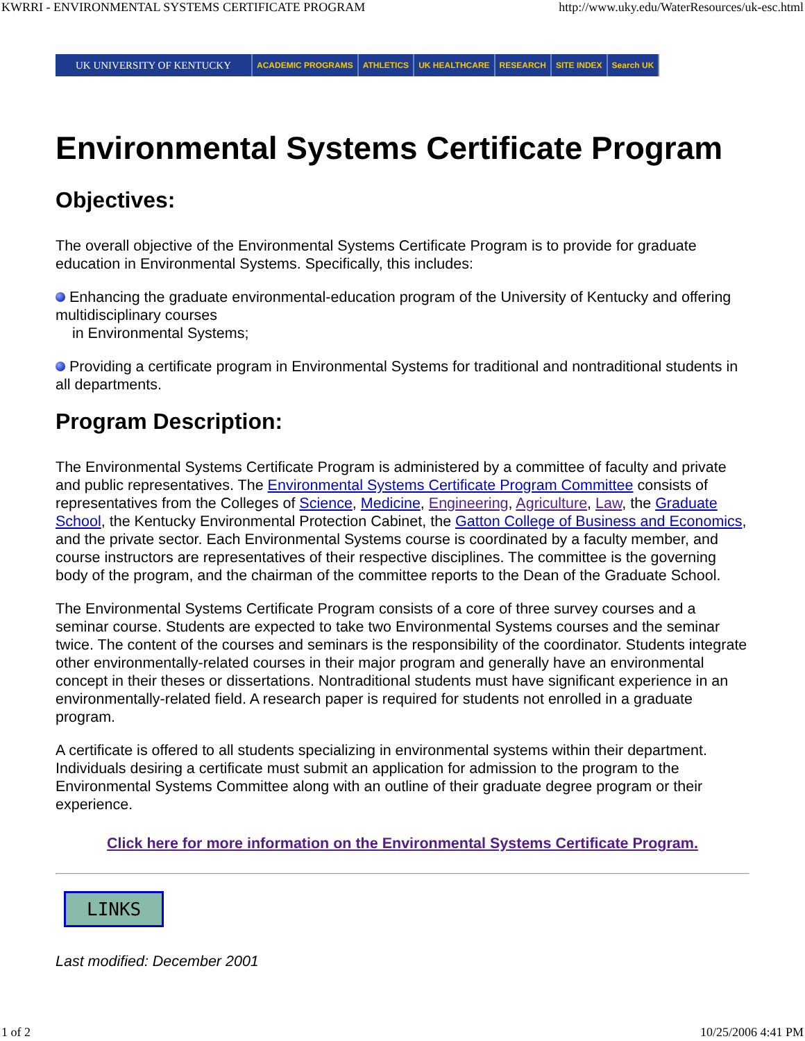KWRRI - ENVIRONMENTAL SYSTEMS CERTIFICATE PROGRAM http://www.uky.edu/WaterResources/uk-esc.html
UK UNIVERSITY OF KENTUCKY
ACADEMIC PROGRAMS ATHLETICS UK HEALTHCARE RESEARCH SITE INDEX Search UK
Environmental Systems Certificate Program
Objectives:
The overall objective of the Environmental Systems Certificate Program is to provide for graduate education in Environmental Systems. Specifically, this includes:
Enhancing the graduate environmental-education program of the University of Kentucky and offering multidisciplinary courses
in Environmental Systems;
Providing a certificate program in Environmental Systems for traditional and nontraditional students in all departments.
Program Description:
The Environmental Systems Certificate Program is administered by a committee of faculty and private and public representatives. The Environmental Systems Certificate Program Committee consists of representatives from the Colleges of Science, Medicine, Engineering, Agriculture, Law, the Graduate School, the Kentucky Environmental Protection Cabinet, the Gatton College of Business and Economics, and the private sector. Each Environmental Systems course is coordinated by a faculty member, and course instructors are representatives of their respective disciplines. The committee is the governing body of the program, and the chairman of the committee reports to the Dean of the Graduate School.
The Environmental Systems Certificate Program consists of a core of three survey courses and a seminar course. Students are expected to take two Environmental Systems courses and the seminar twice. The content of the courses and seminars is the responsibility of the coordinator. Students integrate other environmentally-related courses in their major program and generally have an environmental concept in their theses or dissertations. Nontraditional students must have significant experience in an environmentally-related field. A research paper is required for students not enrolled in a graduate program.
A certificate is offered to all students specializing in environmental systems within their department. Individuals desiring a certificate must submit an application for admission to the program to the Environmental Systems Committee along with an outline of their graduate degree program or their experience.
Click here for more information on the Environmental Systems Certificate Program.
LINKS
Last modified: December 2001
1 of 2 10/25/2006 4:41 PM